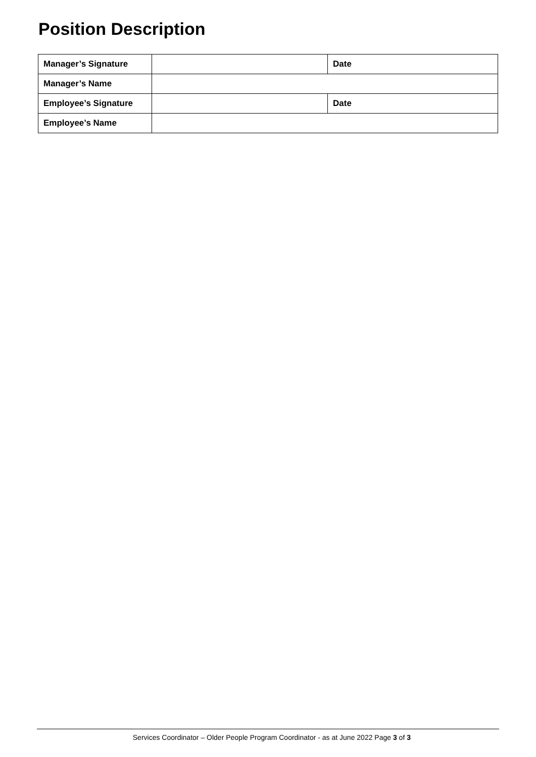Position Description
| Manager’s Signature | | Date |
| Manager’s Name | | |
| Employee’s Signature | | Date |
| Employee’s Name | | |
Services Coordinator – Older People Program Coordinator - as at June 2022 Page 3 of 3